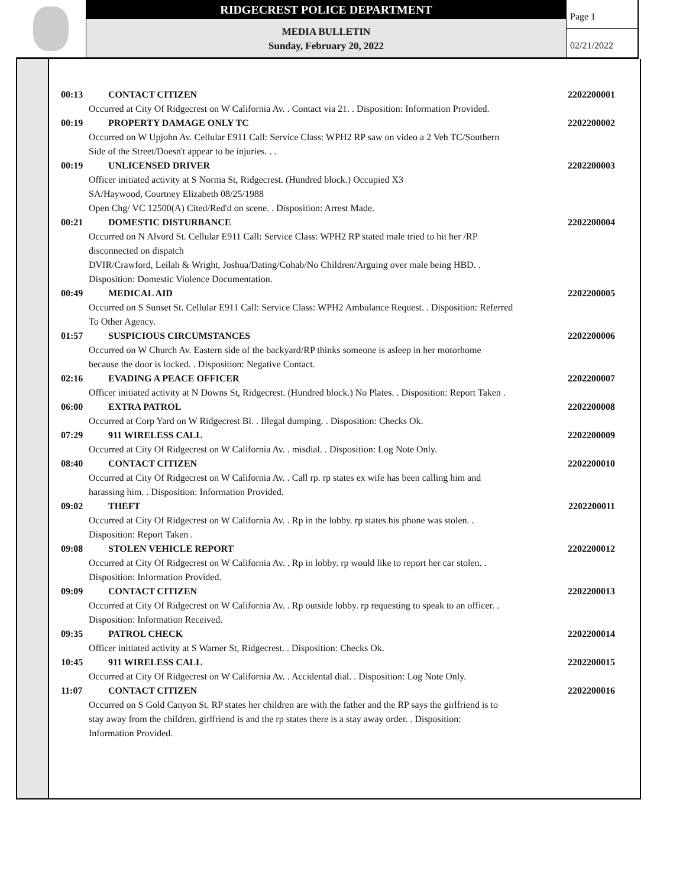RIDGECREST POLICE DEPARTMENT
MEDIA BULLETIN
Sunday, February 20, 2022
Page 1
02/21/2022
00:13 CONTACT CITIZEN 2202200001
Occurred at City Of Ridgecrest on W California Av. . Contact via 21. . Disposition: Information Provided.
00:19 PROPERTY DAMAGE ONLY TC 2202200002
Occurred on W Upjohn Av. Cellular E911 Call: Service Class: WPH2 RP saw on video a 2 Veh TC/Southern
Side of the Street/Doesn't appear to be injuries. . .
00:19 UNLICENSED DRIVER 2202200003
Officer initiated activity at S Norma St, Ridgecrest. (Hundred block.) Occupied X3
SA/Haywood, Courtney Elizabeth 08/25/1988
Open Chg/ VC 12500(A) Cited/Red'd on scene. . Disposition: Arrest Made.
00:21 DOMESTIC DISTURBANCE 2202200004
Occurred on N Alvord St. Cellular E911 Call: Service Class: WPH2 RP stated male tried to hit her /RP
disconnected on dispatch
DVIR/Crawford, Leilah & Wright, Joshua/Dating/Cohab/No Children/Arguing over male being HBD. .
Disposition: Domestic Violence Documentation.
00:49 MEDICAL AID 2202200005
Occurred on S Sunset St. Cellular E911 Call: Service Class: WPH2 Ambulance Request. . Disposition: Referred
To Other Agency.
01:57 SUSPICIOUS CIRCUMSTANCES 2202200006
Occurred on W Church Av. Eastern side of the backyard/RP thinks someone is asleep in her motorhome
because the door is locked. . Disposition: Negative Contact.
02:16 EVADING A PEACE OFFICER 2202200007
Officer initiated activity at N Downs St, Ridgecrest. (Hundred block.) No Plates. . Disposition: Report Taken .
06:00 EXTRA PATROL 2202200008
Occurred at Corp Yard on W Ridgecrest Bl. . Illegal dumping. . Disposition: Checks Ok.
07:29 911 WIRELESS CALL 2202200009
Occurred at City Of Ridgecrest on W California Av. . misdial. . Disposition: Log Note Only.
08:40 CONTACT CITIZEN 2202200010
Occurred at City Of Ridgecrest on W California Av. . Call rp. rp states ex wife has been calling him and
harassing him. . Disposition: Information Provided.
09:02 THEFT 2202200011
Occurred at City Of Ridgecrest on W California Av. . Rp in the lobby. rp states his phone was stolen. .
Disposition: Report Taken .
09:08 STOLEN VEHICLE REPORT 2202200012
Occurred at City Of Ridgecrest on W California Av. . Rp in lobby. rp would like to report her car stolen. .
Disposition: Information Provided.
09:09 CONTACT CITIZEN 2202200013
Occurred at City Of Ridgecrest on W California Av. . Rp outside lobby. rp requesting to speak to an officer. .
Disposition: Information Received.
09:35 PATROL CHECK 2202200014
Officer initiated activity at S Warner St, Ridgecrest. . Disposition: Checks Ok.
10:45 911 WIRELESS CALL 2202200015
Occurred at City Of Ridgecrest on W California Av. . Accidental dial. . Disposition: Log Note Only.
11:07 CONTACT CITIZEN 2202200016
Occurred on S Gold Canyon St. RP states her children are with the father and the RP says the girlfriend is to
stay away from the children. girlfriend is and the rp states there is a stay away order. . Disposition:
Information Provided.